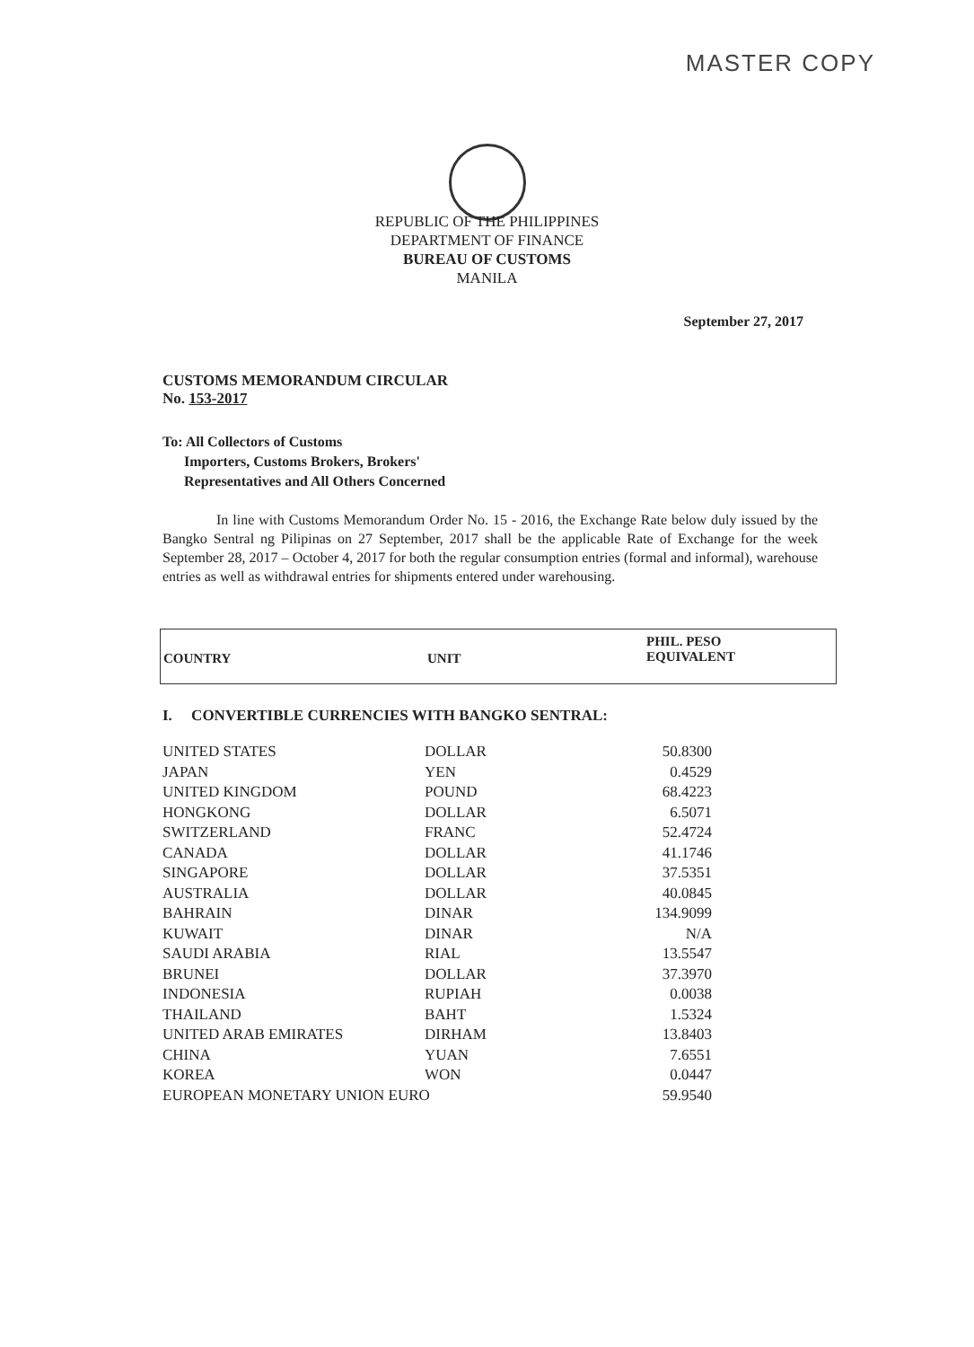MASTER COPY
REPUBLIC OF THE PHILIPPINES
DEPARTMENT OF FINANCE
BUREAU OF CUSTOMS
MANILA
September 27, 2017
CUSTOMS MEMORANDUM CIRCULAR
No. 153-2017
To: All Collectors of Customs
Importers, Customs Brokers, Brokers'
Representatives and All Others Concerned
In line with Customs Memorandum Order No. 15 - 2016, the Exchange Rate below duly issued by the Bangko Sentral ng Pilipinas on 27 September, 2017 shall be the applicable Rate of Exchange for the week September 28, 2017 – October 4, 2017 for both the regular consumption entries (formal and informal), warehouse entries as well as withdrawal entries for shipments entered under warehousing.
| COUNTRY | UNIT | PHIL. PESO EQUIVALENT |
| --- | --- | --- |
I. CONVERTIBLE CURRENCIES WITH BANGKO SENTRAL:
| UNITED STATES | DOLLAR | 50.8300 |
| JAPAN | YEN | 0.4529 |
| UNITED KINGDOM | POUND | 68.4223 |
| HONGKONG | DOLLAR | 6.5071 |
| SWITZERLAND | FRANC | 52.4724 |
| CANADA | DOLLAR | 41.1746 |
| SINGAPORE | DOLLAR | 37.5351 |
| AUSTRALIA | DOLLAR | 40.0845 |
| BAHRAIN | DINAR | 134.9099 |
| KUWAIT | DINAR | N/A |
| SAUDI ARABIA | RIAL | 13.5547 |
| BRUNEI | DOLLAR | 37.3970 |
| INDONESIA | RUPIAH | 0.0038 |
| THAILAND | BAHT | 1.5324 |
| UNITED ARAB EMIRATES | DIRHAM | 13.8403 |
| CHINA | YUAN | 7.6551 |
| KOREA | WON | 0.0447 |
| EUROPEAN MONETARY UNION EURO | | 59.9540 |